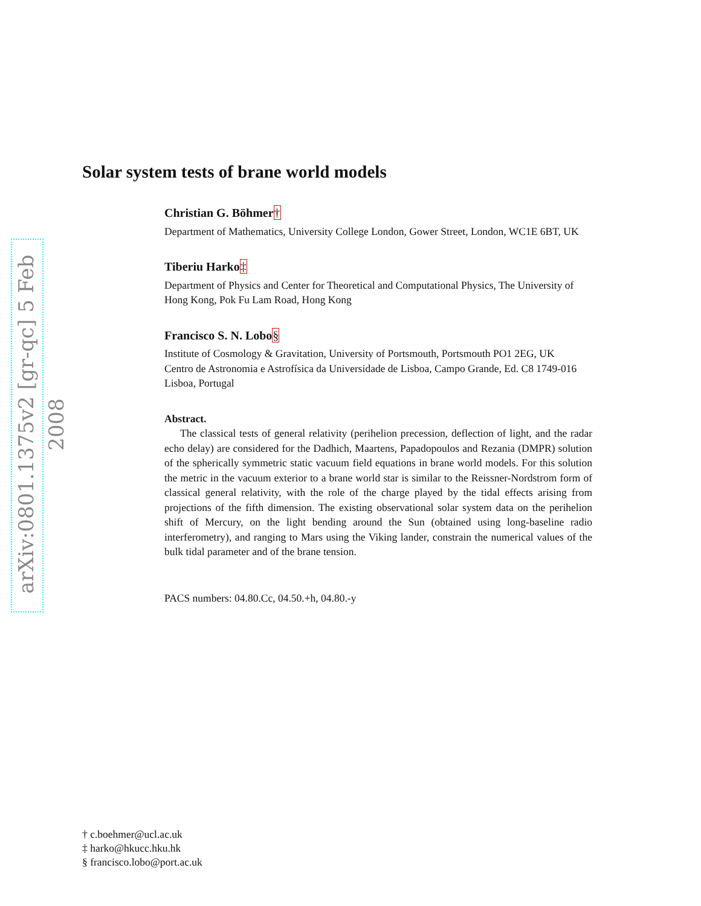arXiv:0801.1375v2 [gr-qc] 5 Feb 2008
Solar system tests of brane world models
Christian G. Böhmer†
Department of Mathematics, University College London, Gower Street, London, WC1E 6BT, UK
Tiberiu Harko‡
Department of Physics and Center for Theoretical and Computational Physics, The University of Hong Kong, Pok Fu Lam Road, Hong Kong
Francisco S. N. Lobo§
Institute of Cosmology & Gravitation, University of Portsmouth, Portsmouth PO1 2EG, UK
Centro de Astronomia e Astrofísica da Universidade de Lisboa, Campo Grande, Ed. C8 1749-016 Lisboa, Portugal
Abstract.
The classical tests of general relativity (perihelion precession, deflection of light, and the radar echo delay) are considered for the Dadhich, Maartens, Papadopoulos and Rezania (DMPR) solution of the spherically symmetric static vacuum field equations in brane world models. For this solution the metric in the vacuum exterior to a brane world star is similar to the Reissner-Nordstrom form of classical general relativity, with the role of the charge played by the tidal effects arising from projections of the fifth dimension. The existing observational solar system data on the perihelion shift of Mercury, on the light bending around the Sun (obtained using long-baseline radio interferometry), and ranging to Mars using the Viking lander, constrain the numerical values of the bulk tidal parameter and of the brane tension.
PACS numbers: 04.80.Cc, 04.50.+h, 04.80.-y
† c.boehmer@ucl.ac.uk
‡ harko@hkucc.hku.hk
§ francisco.lobo@port.ac.uk